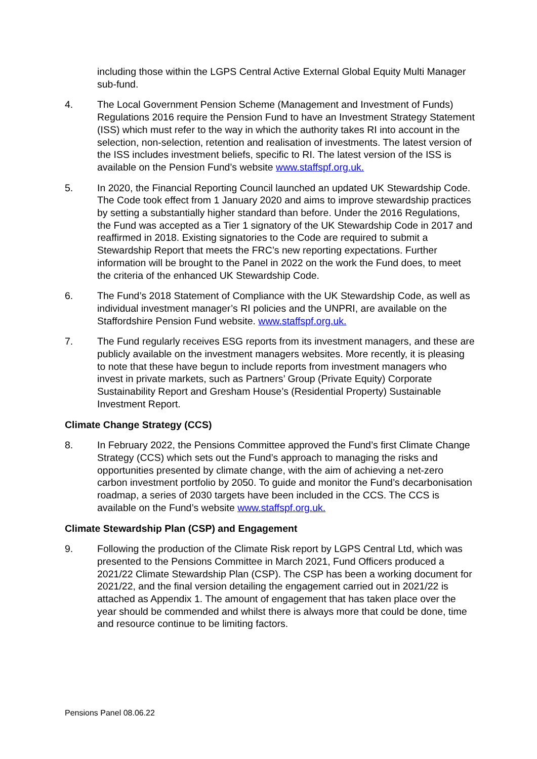including those within the LGPS Central Active External Global Equity Multi Manager sub-fund.
4. The Local Government Pension Scheme (Management and Investment of Funds) Regulations 2016 require the Pension Fund to have an Investment Strategy Statement (ISS) which must refer to the way in which the authority takes RI into account in the selection, non-selection, retention and realisation of investments. The latest version of the ISS includes investment beliefs, specific to RI. The latest version of the ISS is available on the Pension Fund’s website www.staffspf.org.uk.
5. In 2020, the Financial Reporting Council launched an updated UK Stewardship Code. The Code took effect from 1 January 2020 and aims to improve stewardship practices by setting a substantially higher standard than before. Under the 2016 Regulations, the Fund was accepted as a Tier 1 signatory of the UK Stewardship Code in 2017 and reaffirmed in 2018. Existing signatories to the Code are required to submit a Stewardship Report that meets the FRC’s new reporting expectations. Further information will be brought to the Panel in 2022 on the work the Fund does, to meet the criteria of the enhanced UK Stewardship Code.
6. The Fund’s 2018 Statement of Compliance with the UK Stewardship Code, as well as individual investment manager’s RI policies and the UNPRI, are available on the Staffordshire Pension Fund website. www.staffspf.org.uk.
7. The Fund regularly receives ESG reports from its investment managers, and these are publicly available on the investment managers websites. More recently, it is pleasing to note that these have begun to include reports from investment managers who invest in private markets, such as Partners’ Group (Private Equity) Corporate Sustainability Report and Gresham House’s (Residential Property) Sustainable Investment Report.
Climate Change Strategy (CCS)
8. In February 2022, the Pensions Committee approved the Fund’s first Climate Change Strategy (CCS) which sets out the Fund’s approach to managing the risks and opportunities presented by climate change, with the aim of achieving a net-zero carbon investment portfolio by 2050. To guide and monitor the Fund’s decarbonisation roadmap, a series of 2030 targets have been included in the CCS. The CCS is available on the Fund’s website www.staffspf.org.uk.
Climate Stewardship Plan (CSP) and Engagement
9. Following the production of the Climate Risk report by LGPS Central Ltd, which was presented to the Pensions Committee in March 2021, Fund Officers produced a 2021/22 Climate Stewardship Plan (CSP). The CSP has been a working document for 2021/22, and the final version detailing the engagement carried out in 2021/22 is attached as Appendix 1. The amount of engagement that has taken place over the year should be commended and whilst there is always more that could be done, time and resource continue to be limiting factors.
Pensions Panel 08.06.22